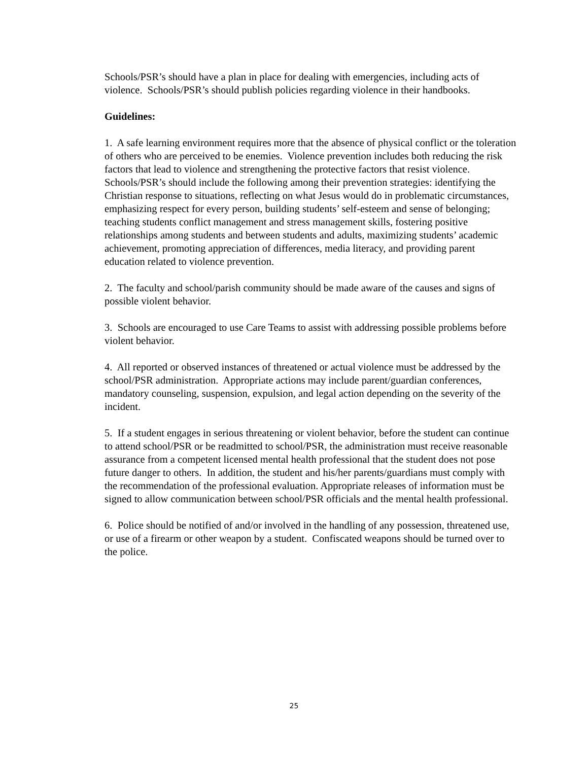Schools/PSR’s should have a plan in place for dealing with emergencies, including acts of violence. Schools/PSR’s should publish policies regarding violence in their handbooks.
Guidelines:
1. A safe learning environment requires more that the absence of physical conflict or the toleration of others who are perceived to be enemies. Violence prevention includes both reducing the risk factors that lead to violence and strengthening the protective factors that resist violence. Schools/PSR’s should include the following among their prevention strategies: identifying the Christian response to situations, reflecting on what Jesus would do in problematic circumstances, emphasizing respect for every person, building students’ self-esteem and sense of belonging; teaching students conflict management and stress management skills, fostering positive relationships among students and between students and adults, maximizing students’ academic achievement, promoting appreciation of differences, media literacy, and providing parent education related to violence prevention.
2. The faculty and school/parish community should be made aware of the causes and signs of possible violent behavior.
3. Schools are encouraged to use Care Teams to assist with addressing possible problems before violent behavior.
4. All reported or observed instances of threatened or actual violence must be addressed by the school/PSR administration. Appropriate actions may include parent/guardian conferences, mandatory counseling, suspension, expulsion, and legal action depending on the severity of the incident.
5. If a student engages in serious threatening or violent behavior, before the student can continue to attend school/PSR or be readmitted to school/PSR, the administration must receive reasonable assurance from a competent licensed mental health professional that the student does not pose future danger to others. In addition, the student and his/her parents/guardians must comply with the recommendation of the professional evaluation. Appropriate releases of information must be signed to allow communication between school/PSR officials and the mental health professional.
6. Police should be notified of and/or involved in the handling of any possession, threatened use, or use of a firearm or other weapon by a student. Confiscated weapons should be turned over to the police.
25